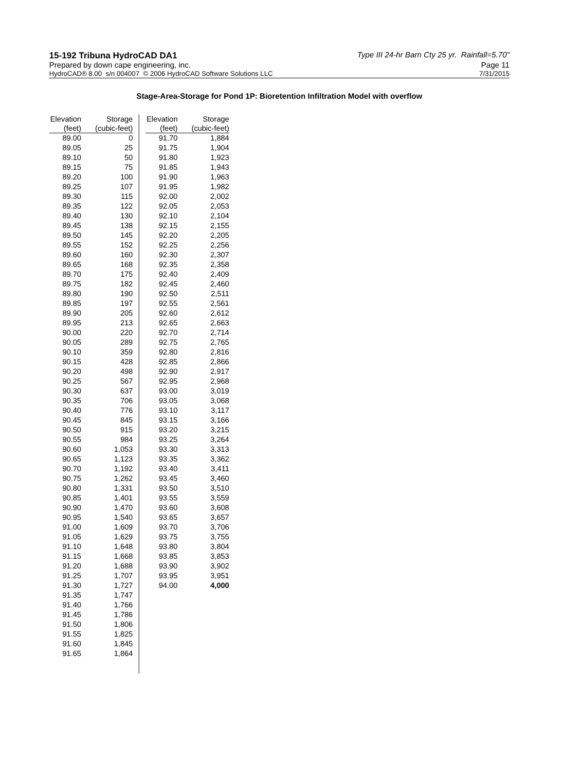15-192 Tribuna HydroCAD DA1 Type III 24-hr Barn Cty 25 yr. Rainfall=5.70"
Prepared by down cape engineering, inc. Page 11
HydroCAD® 8.00 s/n 004007 © 2006 HydroCAD Software Solutions LLC 7/31/2015
Stage-Area-Storage for Pond 1P: Bioretention Infiltration Model with overflow
| Elevation | Storage |
| --- | --- |
| (feet) | (cubic-feet) |
| 89.00 | 0 |
| 89.05 | 25 |
| 89.10 | 50 |
| 89.15 | 75 |
| 89.20 | 100 |
| 89.25 | 107 |
| 89.30 | 115 |
| 89.35 | 122 |
| 89.40 | 130 |
| 89.45 | 138 |
| 89.50 | 145 |
| 89.55 | 152 |
| 89.60 | 160 |
| 89.65 | 168 |
| 89.70 | 175 |
| 89.75 | 182 |
| 89.80 | 190 |
| 89.85 | 197 |
| 89.90 | 205 |
| 89.95 | 213 |
| 90.00 | 220 |
| 90.05 | 289 |
| 90.10 | 359 |
| 90.15 | 428 |
| 90.20 | 498 |
| 90.25 | 567 |
| 90.30 | 637 |
| 90.35 | 706 |
| 90.40 | 776 |
| 90.45 | 845 |
| 90.50 | 915 |
| 90.55 | 984 |
| 90.60 | 1,053 |
| 90.65 | 1,123 |
| 90.70 | 1,192 |
| 90.75 | 1,262 |
| 90.80 | 1,331 |
| 90.85 | 1,401 |
| 90.90 | 1,470 |
| 90.95 | 1,540 |
| 91.00 | 1,609 |
| 91.05 | 1,629 |
| 91.10 | 1,648 |
| 91.15 | 1,668 |
| 91.20 | 1,688 |
| 91.25 | 1,707 |
| 91.30 | 1,727 |
| 91.35 | 1,747 |
| 91.40 | 1,766 |
| 91.45 | 1,786 |
| 91.50 | 1,806 |
| 91.55 | 1,825 |
| 91.60 | 1,845 |
| 91.65 | 1,864 |
| Elevation | Storage |
| --- | --- |
| (feet) | (cubic-feet) |
| 91.70 | 1,884 |
| 91.75 | 1,904 |
| 91.80 | 1,923 |
| 91.85 | 1,943 |
| 91.90 | 1,963 |
| 91.95 | 1,982 |
| 92.00 | 2,002 |
| 92.05 | 2,053 |
| 92.10 | 2,104 |
| 92.15 | 2,155 |
| 92.20 | 2,205 |
| 92.25 | 2,256 |
| 92.30 | 2,307 |
| 92.35 | 2,358 |
| 92.40 | 2,409 |
| 92.45 | 2,460 |
| 92.50 | 2,511 |
| 92.55 | 2,561 |
| 92.60 | 2,612 |
| 92.65 | 2,663 |
| 92.70 | 2,714 |
| 92.75 | 2,765 |
| 92.80 | 2,816 |
| 92.85 | 2,866 |
| 92.90 | 2,917 |
| 92.95 | 2,968 |
| 93.00 | 3,019 |
| 93.05 | 3,068 |
| 93.10 | 3,117 |
| 93.15 | 3,166 |
| 93.20 | 3,215 |
| 93.25 | 3,264 |
| 93.30 | 3,313 |
| 93.35 | 3,362 |
| 93.40 | 3,411 |
| 93.45 | 3,460 |
| 93.50 | 3,510 |
| 93.55 | 3,559 |
| 93.60 | 3,608 |
| 93.65 | 3,657 |
| 93.70 | 3,706 |
| 93.75 | 3,755 |
| 93.80 | 3,804 |
| 93.85 | 3,853 |
| 93.90 | 3,902 |
| 93.95 | 3,951 |
| 94.00 | 4,000 |